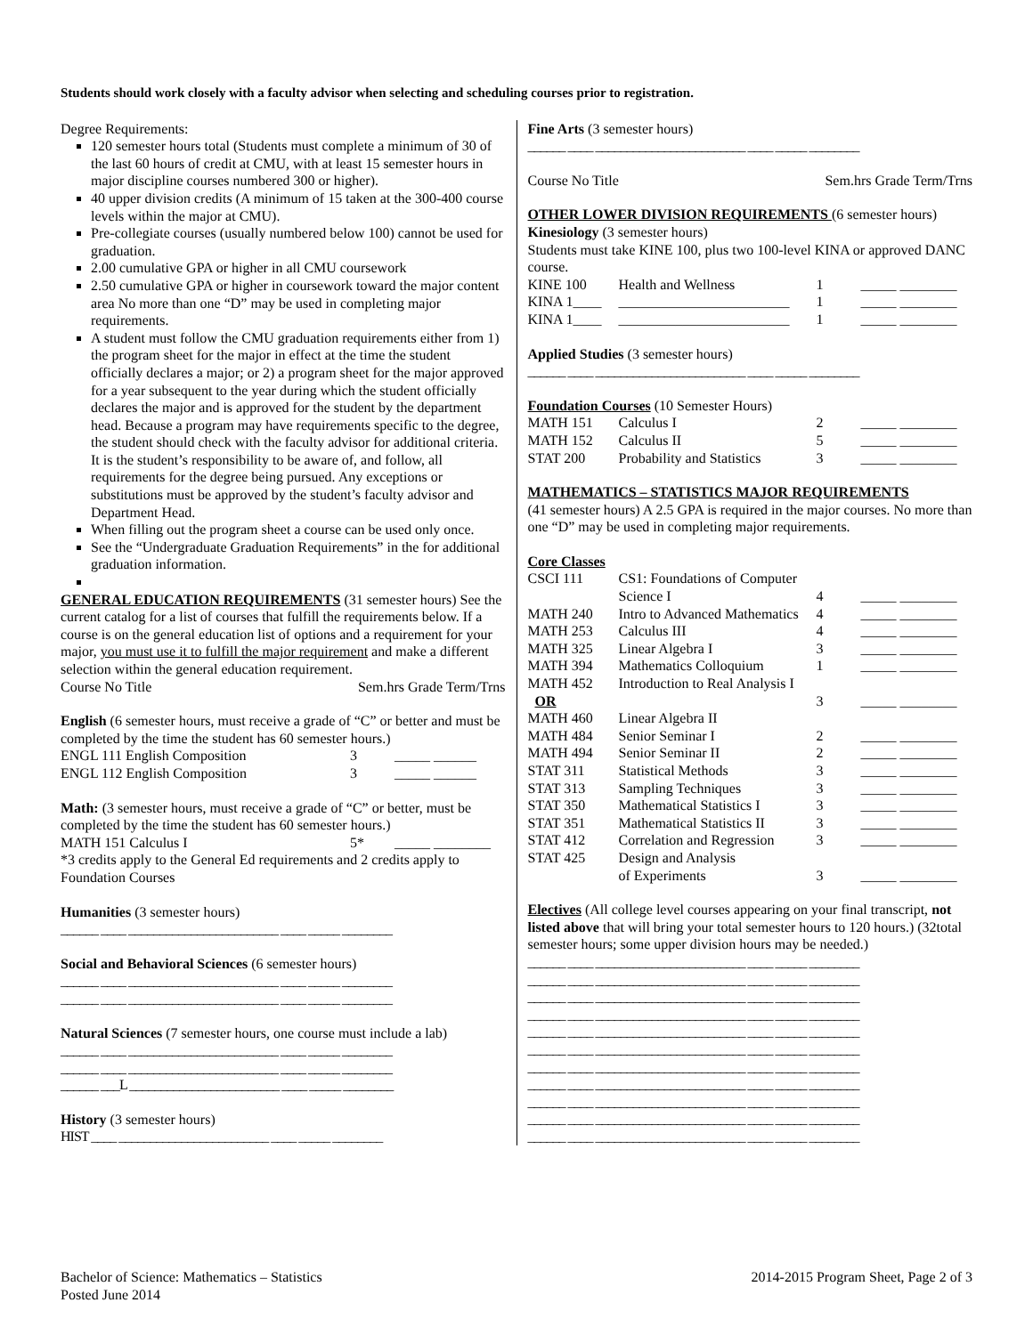Students should work closely with a faculty advisor when selecting and scheduling courses prior to registration.
Degree Requirements:
120 semester hours total (Students must complete a minimum of 30 of the last 60 hours of credit at CMU, with at least 15 semester hours in major discipline courses numbered 300 or higher).
40 upper division credits (A minimum of 15 taken at the 300-400 course levels within the major at CMU).
Pre-collegiate courses (usually numbered below 100) cannot be used for graduation.
2.00 cumulative GPA or higher in all CMU coursework
2.50 cumulative GPA or higher in coursework toward the major content area No more than one “D” may be used in completing major requirements.
A student must follow the CMU graduation requirements either from 1) the program sheet for the major in effect at the time the student officially declares a major; or 2) a program sheet for the major approved for a year subsequent to the year during which the student officially declares the major and is approved for the student by the department head. Because a program may have requirements specific to the degree, the student should check with the faculty advisor for additional criteria. It is the student’s responsibility to be aware of, and follow, all requirements for the degree being pursued. Any exceptions or substitutions must be approved by the student’s faculty advisor and Department Head.
When filling out the program sheet a course can be used only once.
See the “Undergraduate Graduation Requirements” in the for additional graduation information.
GENERAL EDUCATION REQUIREMENTS (31 semester hours) See the current catalog for a list of courses that fulfill the requirements below. If a course is on the general education list of options and a requirement for your major, you must use it to fulfill the major requirement and make a different selection within the general education requirement.
Course No Title Sem.hrs Grade Term/Trns
English (6 semester hours, must receive a grade of “C” or better and must be completed by the time the student has 60 semester hours.)
| ENGL 111 English Composition | 3 | _____ ______ |
| ENGL 112 English Composition | 3 | _____ ______ |
Math: (3 semester hours, must receive a grade of “C” or better, must be completed by the time the student has 60 semester hours.)
| MATH 151 Calculus I | 5* | _____ ________ |
*3 credits apply to the General Ed requirements and 2 credits apply to Foundation Courses
Humanities (3 semester hours)
______ ____ ________________________ ____ _____ ________
Social and Behavioral Sciences (6 semester hours)
______ ____ ________________________ ____ _____ ________
______ ____ ________________________ ____ _____ ________
Natural Sciences (7 semester hours, one course must include a lab)
______ ____ ________________________ ____ _____ ________
______ ____ ________________________ ____ _____ ________
______ ___L ________________________ ____ _____ ________
History (3 semester hours)
HIST ____ ________________________ ____ _____ ________
Fine Arts (3 semester hours)
______ ____ ________________________ ____ _____ ________
Course No Title Sem.hrs Grade Term/Trns
OTHER LOWER DIVISION REQUIREMENTS (6 semester hours)
Kinesiology (3 semester hours)
Students must take KINE 100, plus two 100-level KINA or approved DANC course.
| KINE 100 | Health and Wellness | 1 | _____ ________ |
| KINA 1____ | ________________________ | 1 | _____ ________ |
| KINA 1____ | ________________________ | 1 | _____ ________ |
Applied Studies (3 semester hours)
______ ____ ________________________ ____ _____ ________
Foundation Courses (10 Semester Hours)
| MATH 151 | Calculus I | 2 | _____ ________ |
| MATH 152 | Calculus II | 5 | _____ ________ |
| STAT 200 | Probability and Statistics | 3 | _____ ________ |
MATHEMATICS – STATISTICS MAJOR REQUIREMENTS
(41 semester hours) A 2.5 GPA is required in the major courses. No more than one “D” may be used in completing major requirements.
Core Classes
| CSCI 111 | CS1: Foundations of Computer Science I | 4 | _____ ________ |
| MATH 240 | Intro to Advanced Mathematics | 4 | _____ ________ |
| MATH 253 | Calculus III | 4 | _____ ________ |
| MATH 325 | Linear Algebra I | 3 | _____ ________ |
| MATH 394 | Mathematics Colloquium | 1 | _____ ________ |
| MATH 452 | Introduction to Real Analysis I | | |
| OR | | 3 | _____ ________ |
| MATH 460 | Linear Algebra II | | |
| MATH 484 | Senior Seminar I | 2 | _____ ________ |
| MATH 494 | Senior Seminar II | 2 | _____ ________ |
| STAT 311 | Statistical Methods | 3 | _____ ________ |
| STAT 313 | Sampling Techniques | 3 | _____ ________ |
| STAT 350 | Mathematical Statistics I | 3 | _____ ________ |
| STAT 351 | Mathematical Statistics II | 3 | _____ ________ |
| STAT 412 | Correlation and Regression | 3 | _____ ________ |
| STAT 425 | Design and Analysis of Experiments | 3 | _____ ________ |
Electives (All college level courses appearing on your final transcript, not listed above that will bring your total semester hours to 120 hours.) (32total semester hours; some upper division hours may be needed.)
______ ____ ________________________ ____ _____ ________
______ ____ ________________________ ____ _____ ________
______ ____ ________________________ ____ _____ ________
______ ____ ________________________ ____ _____ ________
______ ____ ________________________ ____ _____ ________
______ ____ ________________________ ____ _____ ________
______ ____ ________________________ ____ _____ ________
______ ____ ________________________ ____ _____ ________
______ ____ ________________________ ____ _____ ________
______ ____ ________________________ ____ _____ ________
______ ____ ________________________ ____ _____ ________
Bachelor of Science: Mathematics – Statistics
Posted June 2014
2014-2015 Program Sheet, Page 2 of 3